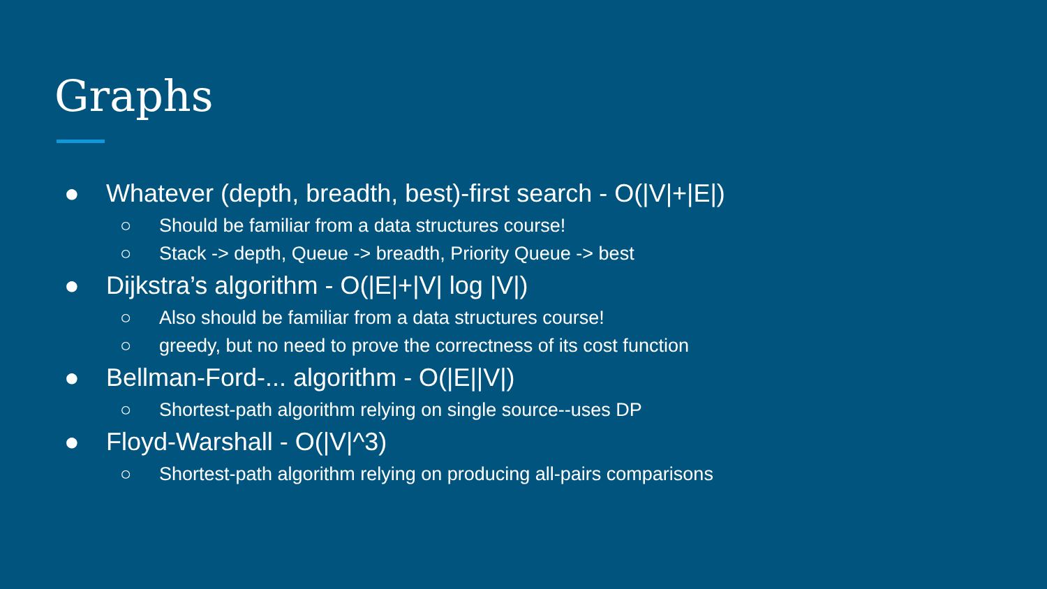Graphs
● Whatever (depth, breadth, best)-first search - O(|V|+|E|)
○ Should be familiar from a data structures course!
○ Stack -> depth, Queue -> breadth, Priority Queue -> best
● Dijkstra’s algorithm - O(|E|+|V| log |V|)
○ Also should be familiar from a data structures course!
○ greedy, but no need to prove the correctness of its cost function
● Bellman-Ford-... algorithm - O(|E||V|)
○ Shortest-path algorithm relying on single source--uses DP
● Floyd-Warshall - O(|V|^3)
○ Shortest-path algorithm relying on producing all-pairs comparisons